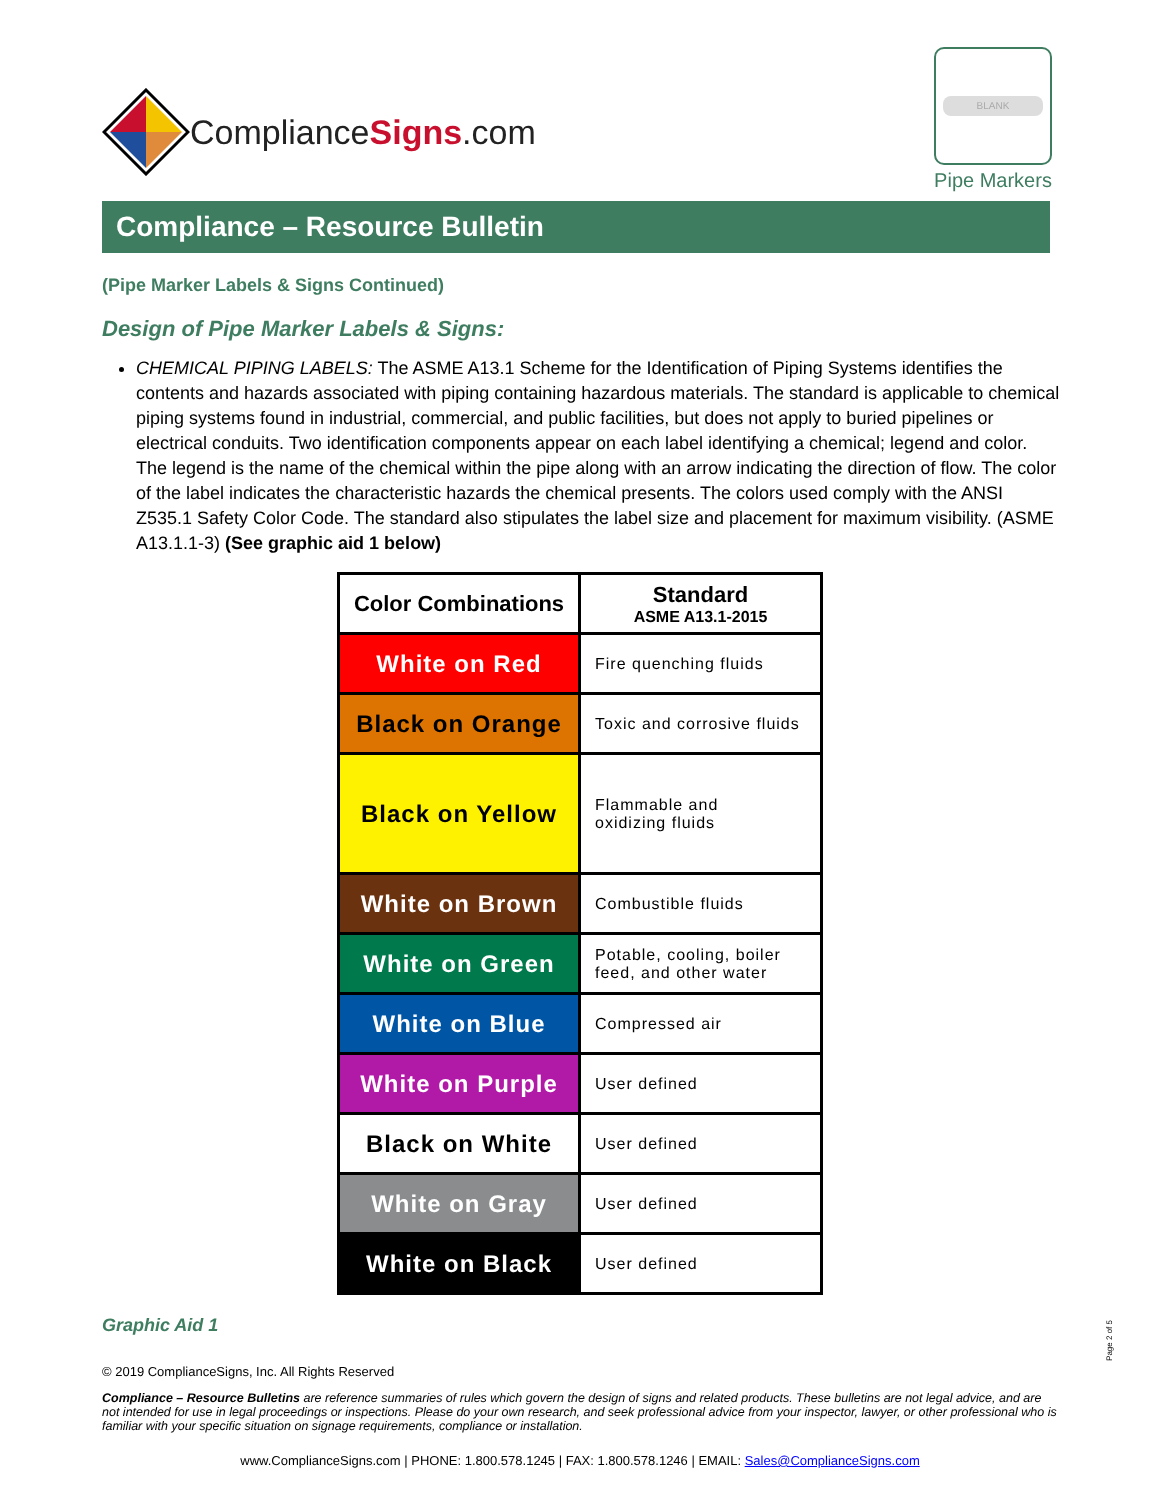ComplianceSigns.com
BLANK
Pipe Markers
Compliance – Resource Bulletin
(Pipe Marker Labels & Signs Continued)
Design of Pipe Marker Labels & Signs:
CHEMICAL PIPING LABELS: The ASME A13.1 Scheme for the Identification of Piping Systems identifies the contents and hazards associated with piping containing hazardous materials. The standard is applicable to chemical piping systems found in industrial, commercial, and public facilities, but does not apply to buried pipelines or electrical conduits. Two identification components appear on each label identifying a chemical; legend and color. The legend is the name of the chemical within the pipe along with an arrow indicating the direction of flow. The color of the label indicates the characteristic hazards the chemical presents. The colors used comply with the ANSI Z535.1 Safety Color Code. The standard also stipulates the label size and placement for maximum visibility. (ASME A13.1.1-3) (See graphic aid 1 below)
| Color Combinations | Standard ASME A13.1-2015 |
| --- | --- |
| White on Red | Fire quenching fluids |
| Black on Orange | Toxic and corrosive fluids |
| Black on Yellow | Flammable and oxidizing fluids |
| White on Brown | Combustible fluids |
| White on Green | Potable, cooling, boiler feed, and other water |
| White on Blue | Compressed air |
| White on Purple | User defined |
| Black on White | User defined |
| White on Gray | User defined |
| White on Black | User defined |
Graphic Aid 1
© 2019 ComplianceSigns, Inc. All Rights Reserved
Compliance – Resource Bulletins are reference summaries of rules which govern the design of signs and related products. These bulletins are not legal advice, and are not intended for use in legal proceedings or inspections. Please do your own research, and seek professional advice from your inspector, lawyer, or other professional who is familiar with your specific situation on signage requirements, compliance or installation.
www.ComplianceSigns.com | PHONE: 1.800.578.1245 | FAX: 1.800.578.1246 | EMAIL: Sales@ComplianceSigns.com
Page 2 of 5